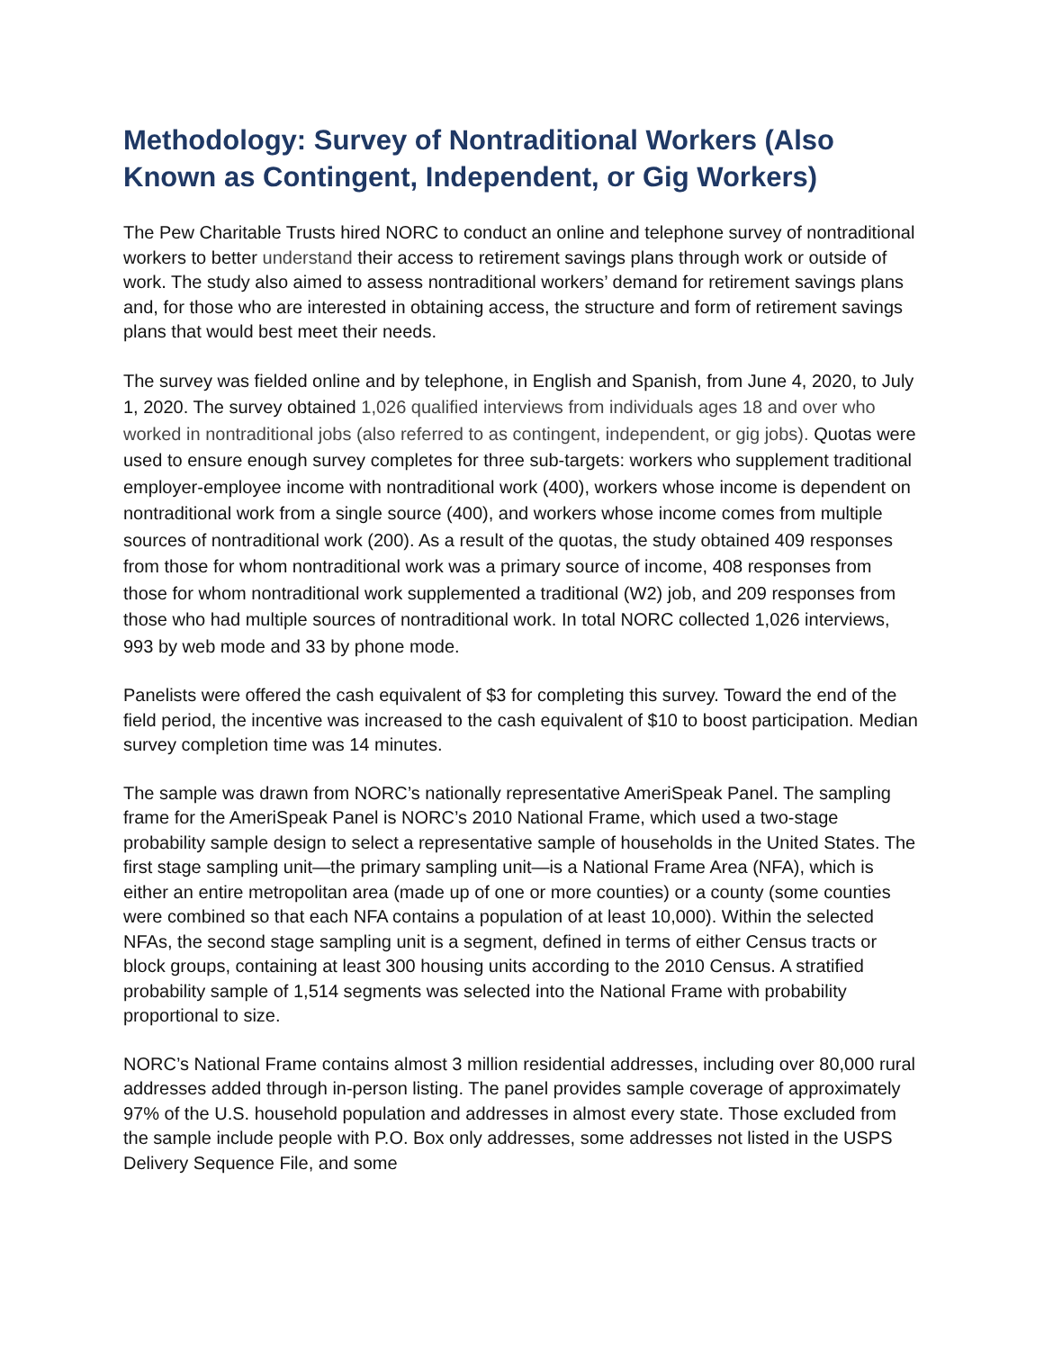Methodology: Survey of Nontraditional Workers (Also Known as Contingent, Independent, or Gig Workers)
The Pew Charitable Trusts hired NORC to conduct an online and telephone survey of nontraditional workers to better understand their access to retirement savings plans through work or outside of work. The study also aimed to assess nontraditional workers’ demand for retirement savings plans and, for those who are interested in obtaining access, the structure and form of retirement savings plans that would best meet their needs.
The survey was fielded online and by telephone, in English and Spanish, from June 4, 2020, to July 1, 2020. The survey obtained 1,026 qualified interviews from individuals ages 18 and over who worked in nontraditional jobs (also referred to as contingent, independent, or gig jobs). Quotas were used to ensure enough survey completes for three sub-targets: workers who supplement traditional employer-employee income with nontraditional work (400), workers whose income is dependent on nontraditional work from a single source (400), and workers whose income comes from multiple sources of nontraditional work (200). As a result of the quotas, the study obtained 409 responses from those for whom nontraditional work was a primary source of income, 408 responses from those for whom nontraditional work supplemented a traditional (W2) job, and 209 responses from those who had multiple sources of nontraditional work. In total NORC collected 1,026 interviews, 993 by web mode and 33 by phone mode.
Panelists were offered the cash equivalent of $3 for completing this survey. Toward the end of the field period, the incentive was increased to the cash equivalent of $10 to boost participation. Median survey completion time was 14 minutes.
The sample was drawn from NORC’s nationally representative AmeriSpeak Panel. The sampling frame for the AmeriSpeak Panel is NORC’s 2010 National Frame, which used a two-stage probability sample design to select a representative sample of households in the United States. The first stage sampling unit—the primary sampling unit—is a National Frame Area (NFA), which is either an entire metropolitan area (made up of one or more counties) or a county (some counties were combined so that each NFA contains a population of at least 10,000). Within the selected NFAs, the second stage sampling unit is a segment, defined in terms of either Census tracts or block groups, containing at least 300 housing units according to the 2010 Census. A stratified probability sample of 1,514 segments was selected into the National Frame with probability proportional to size.
NORC’s National Frame contains almost 3 million residential addresses, including over 80,000 rural addresses added through in-person listing. The panel provides sample coverage of approximately 97% of the U.S. household population and addresses in almost every state. Those excluded from the sample include people with P.O. Box only addresses, some addresses not listed in the USPS Delivery Sequence File, and some